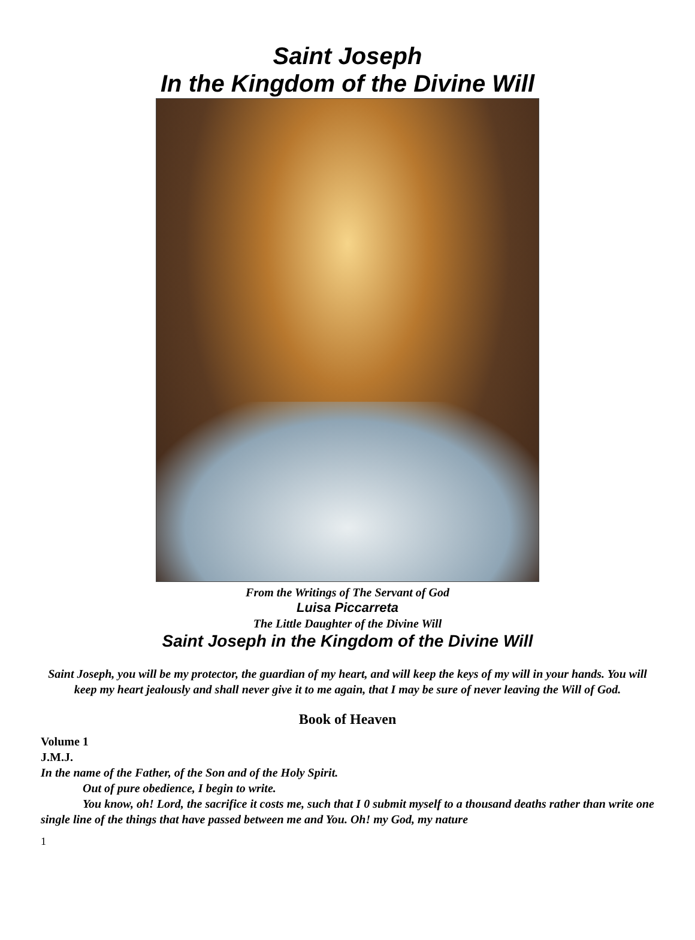Saint Joseph
In the Kingdom of the Divine Will
From the Writings of The Servant of God
Luisa Piccarreta
The Little Daughter of the Divine Will
Saint Joseph in the Kingdom of the Divine Will
Saint Joseph, you will be my protector, the guardian of my heart, and will keep the keys of my will in your hands. You will keep my heart jealously and shall never give it to me again, that I may be sure of never leaving the Will of God.
Book of Heaven
Volume 1
J.M.J.
In the name of the Father, of the Son and of the Holy Spirit.
Out of pure obedience, I begin to write.
You know, oh! Lord, the sacrifice it costs me, such that I 0 submit myself to a thousand deaths rather than write one single line of the things that have passed between me and You. Oh! my God, my nature
1